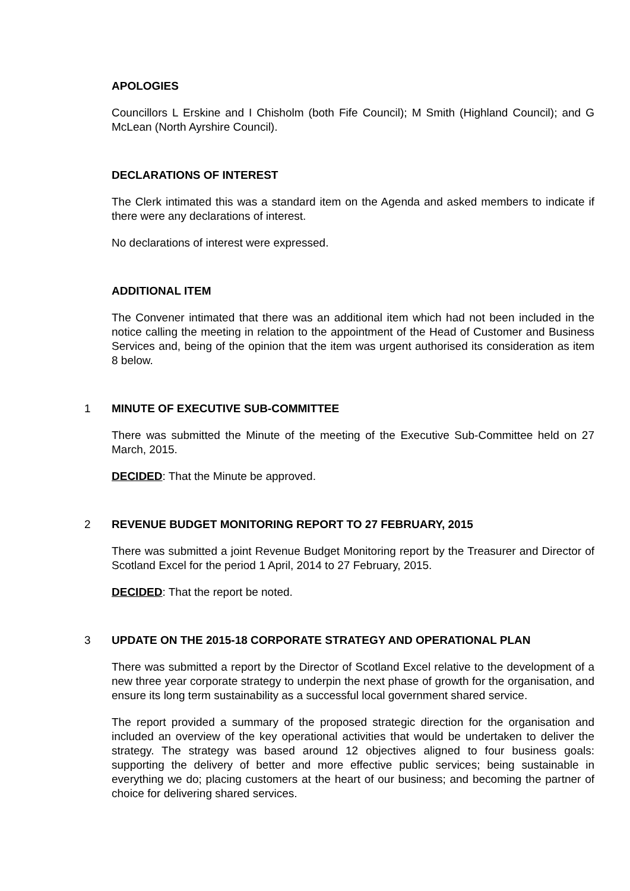APOLOGIES
Councillors L Erskine and I Chisholm (both Fife Council); M Smith (Highland Council); and G McLean (North Ayrshire Council).
DECLARATIONS OF INTEREST
The Clerk intimated this was a standard item on the Agenda and asked members to indicate if there were any declarations of interest.
No declarations of interest were expressed.
ADDITIONAL ITEM
The Convener intimated that there was an additional item which had not been included in the notice calling the meeting in relation to the appointment of the Head of Customer and Business Services and, being of the opinion that the item was urgent authorised its consideration as item 8 below.
1 MINUTE OF EXECUTIVE SUB-COMMITTEE
There was submitted the Minute of the meeting of the Executive Sub-Committee held on 27 March, 2015.
DECIDED: That the Minute be approved.
2 REVENUE BUDGET MONITORING REPORT TO 27 FEBRUARY, 2015
There was submitted a joint Revenue Budget Monitoring report by the Treasurer and Director of Scotland Excel for the period 1 April, 2014 to 27 February, 2015.
DECIDED: That the report be noted.
3 UPDATE ON THE 2015-18 CORPORATE STRATEGY AND OPERATIONAL PLAN
There was submitted a report by the Director of Scotland Excel relative to the development of a new three year corporate strategy to underpin the next phase of growth for the organisation, and ensure its long term sustainability as a successful local government shared service.
The report provided a summary of the proposed strategic direction for the organisation and included an overview of the key operational activities that would be undertaken to deliver the strategy. The strategy was based around 12 objectives aligned to four business goals: supporting the delivery of better and more effective public services; being sustainable in everything we do; placing customers at the heart of our business; and becoming the partner of choice for delivering shared services.